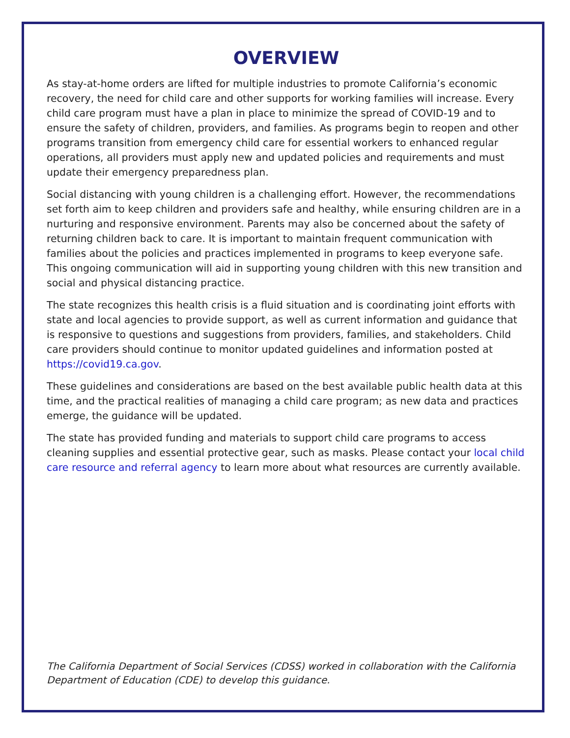OVERVIEW
As stay-at-home orders are lifted for multiple industries to promote California’s economic recovery, the need for child care and other supports for working families will increase. Every child care program must have a plan in place to minimize the spread of COVID-19 and to ensure the safety of children, providers, and families. As programs begin to reopen and other programs transition from emergency child care for essential workers to enhanced regular operations, all providers must apply new and updated policies and requirements and must update their emergency preparedness plan.
Social distancing with young children is a challenging effort. However, the recommendations set forth aim to keep children and providers safe and healthy, while ensuring children are in a nurturing and responsive environment. Parents may also be concerned about the safety of returning children back to care. It is important to maintain frequent communication with families about the policies and practices implemented in programs to keep everyone safe. This ongoing communication will aid in supporting young children with this new transition and social and physical distancing practice.
The state recognizes this health crisis is a fluid situation and is coordinating joint efforts with state and local agencies to provide support, as well as current information and guidance that is responsive to questions and suggestions from providers, families, and stakeholders. Child care providers should continue to monitor updated guidelines and information posted at https://covid19.ca.gov.
These guidelines and considerations are based on the best available public health data at this time, and the practical realities of managing a child care program; as new data and practices emerge, the guidance will be updated.
The state has provided funding and materials to support child care programs to access cleaning supplies and essential protective gear, such as masks. Please contact your local child care resource and referral agency to learn more about what resources are currently available.
The California Department of Social Services (CDSS) worked in collaboration with the California Department of Education (CDE) to develop this guidance.